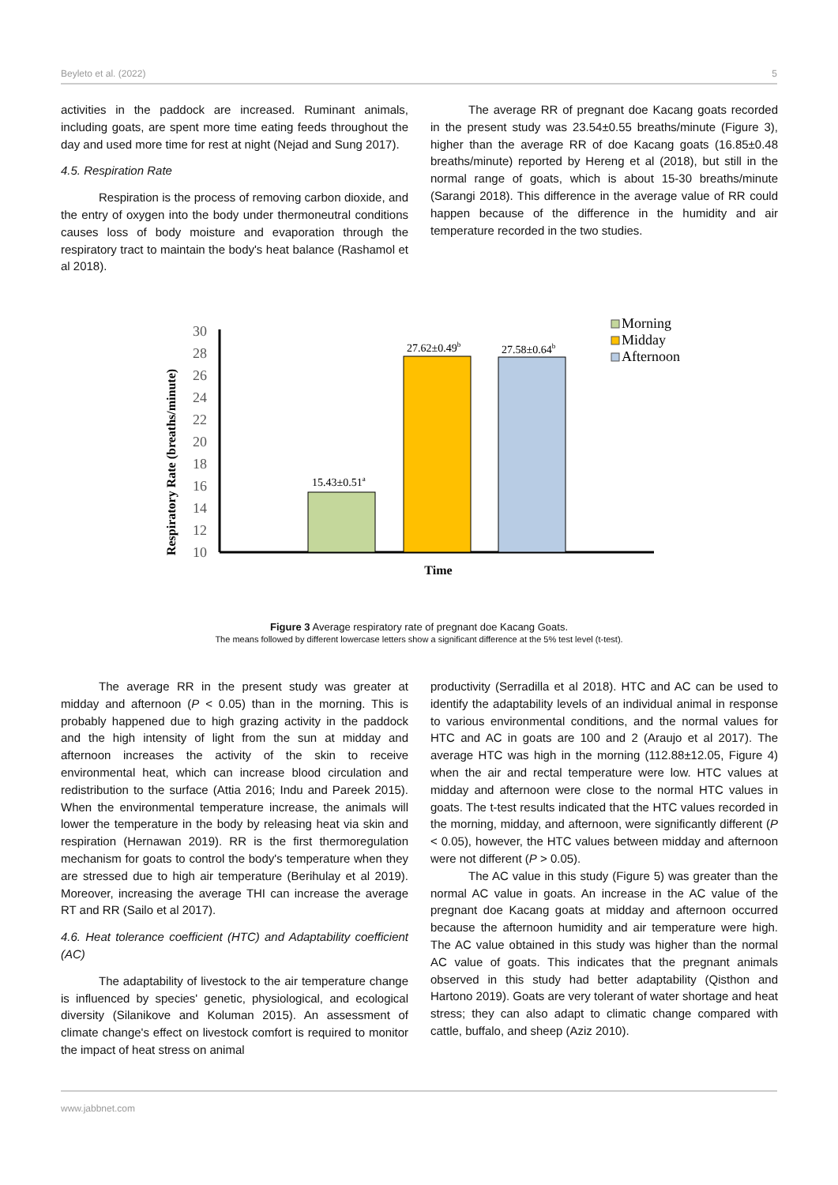Beyleto et al. (2022) 5
activities in the paddock are increased. Ruminant animals, including goats, are spent more time eating feeds throughout the day and used more time for rest at night (Nejad and Sung 2017).
4.5. Respiration Rate
Respiration is the process of removing carbon dioxide, and the entry of oxygen into the body under thermoneutral conditions causes loss of body moisture and evaporation through the respiratory tract to maintain the body's heat balance (Rashamol et al 2018).
The average RR of pregnant doe Kacang goats recorded in the present study was 23.54±0.55 breaths/minute (Figure 3), higher than the average RR of doe Kacang goats (16.85±0.48 breaths/minute) reported by Hereng et al (2018), but still in the normal range of goats, which is about 15-30 breaths/minute (Sarangi 2018). This difference in the average value of RR could happen because of the difference in the humidity and air temperature recorded in the two studies.
Respiratory Rate (breaths/minute)
30
28
26
24
22
20
18
16
14
12
10
15.43±0.51a
27.62±0.49b
27.58±0.64b
Time
Morning
Midday
Afternoon
Figure 3 Average respiratory rate of pregnant doe Kacang Goats.
The means followed by different lowercase letters show a significant difference at the 5% test level (t-test).
The average RR in the present study was greater at midday and afternoon (P < 0.05) than in the morning. This is probably happened due to high grazing activity in the paddock and the high intensity of light from the sun at midday and afternoon increases the activity of the skin to receive environmental heat, which can increase blood circulation and redistribution to the surface (Attia 2016; Indu and Pareek 2015). When the environmental temperature increase, the animals will lower the temperature in the body by releasing heat via skin and respiration (Hernawan 2019). RR is the first thermoregulation mechanism for goats to control the body's temperature when they are stressed due to high air temperature (Berihulay et al 2019). Moreover, increasing the average THI can increase the average RT and RR (Sailo et al 2017).
4.6. Heat tolerance coefficient (HTC) and Adaptability coefficient (AC)
The adaptability of livestock to the air temperature change is influenced by species' genetic, physiological, and ecological diversity (Silanikove and Koluman 2015). An assessment of climate change's effect on livestock comfort is required to monitor the impact of heat stress on animal
productivity (Serradilla et al 2018). HTC and AC can be used to identify the adaptability levels of an individual animal in response to various environmental conditions, and the normal values for HTC and AC in goats are 100 and 2 (Araujo et al 2017). The average HTC was high in the morning (112.88±12.05, Figure 4) when the air and rectal temperature were low. HTC values at midday and afternoon were close to the normal HTC values in goats. The t-test results indicated that the HTC values recorded in the morning, midday, and afternoon, were significantly different (P < 0.05), however, the HTC values between midday and afternoon were not different (P > 0.05).
The AC value in this study (Figure 5) was greater than the normal AC value in goats. An increase in the AC value of the pregnant doe Kacang goats at midday and afternoon occurred because the afternoon humidity and air temperature were high. The AC value obtained in this study was higher than the normal AC value of goats. This indicates that the pregnant animals observed in this study had better adaptability (Qisthon and Hartono 2019). Goats are very tolerant of water shortage and heat stress; they can also adapt to climatic change compared with cattle, buffalo, and sheep (Aziz 2010).
www.jabbnet.com